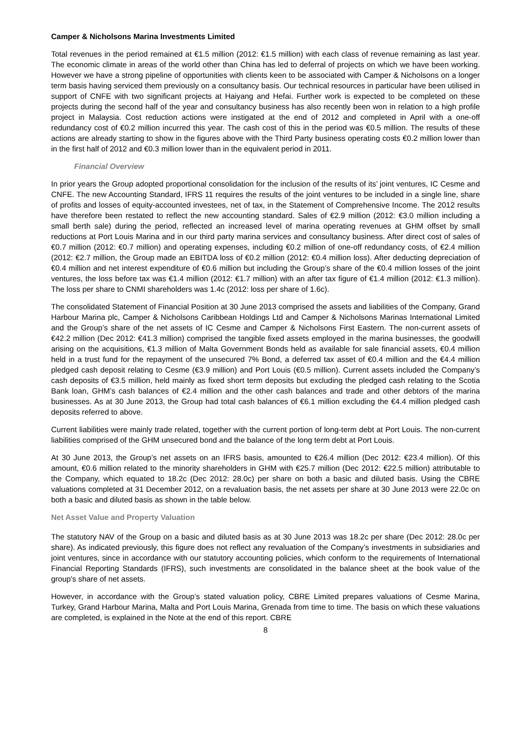Camper & Nicholsons Marina Investments Limited
Total revenues in the period remained at €1.5 million (2012: €1.5 million) with each class of revenue remaining as last year. The economic climate in areas of the world other than China has led to deferral of projects on which we have been working. However we have a strong pipeline of opportunities with clients keen to be associated with Camper & Nicholsons on a longer term basis having serviced them previously on a consultancy basis. Our technical resources in particular have been utilised in support of CNFE with two significant projects at Haiyang and Hefai. Further work is expected to be completed on these projects during the second half of the year and consultancy business has also recently been won in relation to a high profile project in Malaysia. Cost reduction actions were instigated at the end of 2012 and completed in April with a one-off redundancy cost of €0.2 million incurred this year. The cash cost of this in the period was €0.5 million. The results of these actions are already starting to show in the figures above with the Third Party business operating costs €0.2 million lower than in the first half of 2012 and €0.3 million lower than in the equivalent period in 2011.
Financial Overview
In prior years the Group adopted proportional consolidation for the inclusion of the results of its’ joint ventures, IC Cesme and CNFE. The new Accounting Standard, IFRS 11 requires the results of the joint ventures to be included in a single line, share of profits and losses of equity-accounted investees, net of tax, in the Statement of Comprehensive Income. The 2012 results have therefore been restated to reflect the new accounting standard. Sales of €2.9 million (2012: €3.0 million including a small berth sale) during the period, reflected an increased level of marina operating revenues at GHM offset by small reductions at Port Louis Marina and in our third party marina services and consultancy business. After direct cost of sales of €0.7 million (2012: €0.7 million) and operating expenses, including €0.2 million of one-off redundancy costs, of €2.4 million (2012: €2.7 million, the Group made an EBITDA loss of €0.2 million (2012: €0.4 million loss). After deducting depreciation of €0.4 million and net interest expenditure of €0.6 million but including the Group’s share of the €0.4 million losses of the joint ventures, the loss before tax was €1.4 million (2012: €1.7 million) with an after tax figure of €1.4 million (2012: €1.3 million). The loss per share to CNMI shareholders was 1.4c (2012: loss per share of 1.6c).
The consolidated Statement of Financial Position at 30 June 2013 comprised the assets and liabilities of the Company, Grand Harbour Marina plc, Camper & Nicholsons Caribbean Holdings Ltd and Camper & Nicholsons Marinas International Limited and the Group’s share of the net assets of IC Cesme and Camper & Nicholsons First Eastern. The non-current assets of €42.2 million (Dec 2012: €41.3 million) comprised the tangible fixed assets employed in the marina businesses, the goodwill arising on the acquisitions, €1.3 million of Malta Government Bonds held as available for sale financial assets, €0.4 million held in a trust fund for the repayment of the unsecured 7% Bond, a deferred tax asset of €0.4 million and the €4.4 million pledged cash deposit relating to Cesme (€3.9 million) and Port Louis (€0.5 million). Current assets included the Company’s cash deposits of €3.5 million, held mainly as fixed short term deposits but excluding the pledged cash relating to the Scotia Bank loan, GHM’s cash balances of €2.4 million and the other cash balances and trade and other debtors of the marina businesses. As at 30 June 2013, the Group had total cash balances of €6.1 million excluding the €4.4 million pledged cash deposits referred to above.
Current liabilities were mainly trade related, together with the current portion of long-term debt at Port Louis. The non-current liabilities comprised of the GHM unsecured bond and the balance of the long term debt at Port Louis.
At 30 June 2013, the Group’s net assets on an IFRS basis, amounted to €26.4 million (Dec 2012: €23.4 million). Of this amount, €0.6 million related to the minority shareholders in GHM with €25.7 million (Dec 2012: €22.5 million) attributable to the Company, which equated to 18.2c (Dec 2012: 28.0c) per share on both a basic and diluted basis. Using the CBRE valuations completed at 31 December 2012, on a revaluation basis, the net assets per share at 30 June 2013 were 22.0c on both a basic and diluted basis as shown in the table below.
Net Asset Value and Property Valuation
The statutory NAV of the Group on a basic and diluted basis as at 30 June 2013 was 18.2c per share (Dec 2012: 28.0c per share). As indicated previously, this figure does not reflect any revaluation of the Company’s investments in subsidiaries and joint ventures, since in accordance with our statutory accounting policies, which conform to the requirements of International Financial Reporting Standards (IFRS), such investments are consolidated in the balance sheet at the book value of the group's share of net assets.
However, in accordance with the Group’s stated valuation policy, CBRE Limited prepares valuations of Cesme Marina, Turkey, Grand Harbour Marina, Malta and Port Louis Marina, Grenada from time to time. The basis on which these valuations are completed, is explained in the Note at the end of this report. CBRE
8